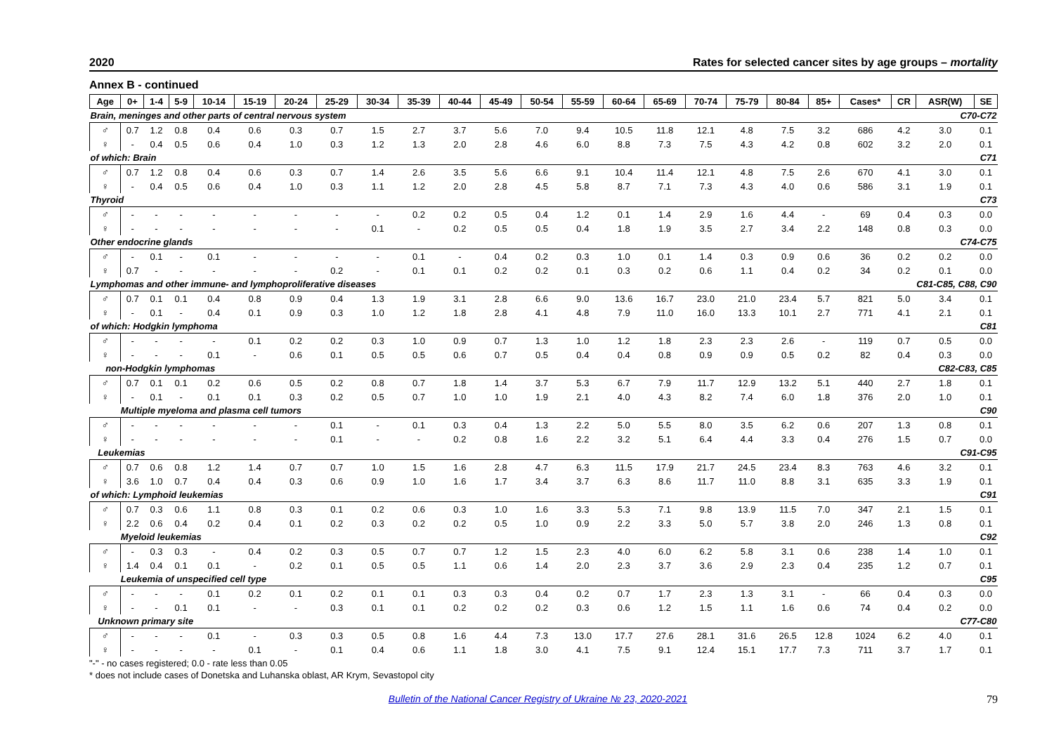2020 Rates for selected cancer sites by age groups – mortality
Annex B - continued
| Age | 0+ | 1-4 | 5-9 | 10-14 | 15-19 | 20-24 | 25-29 | 30-34 | 35-39 | 40-44 | 45-49 | 50-54 | 55-59 | 60-64 | 65-69 | 70-74 | 75-79 | 80-84 | 85+ | Cases* | CR | ASR(W) | SE |
| --- | --- | --- | --- | --- | --- | --- | --- | --- | --- | --- | --- | --- | --- | --- | --- | --- | --- | --- | --- | --- | --- | --- | --- |
| Brain, meninges and other parts of central nervous system | | | | | | | | | | | | | | | | | | | C70-C72 | | | | |
| ♂ | 0.7 | 1.2 | 0.8 | 0.4 | 0.6 | 0.3 | 0.7 | 1.5 | 2.7 | 3.7 | 5.6 | 7.0 | 9.4 | 10.5 | 11.8 | 12.1 | 4.8 | 7.5 | 3.2 | 686 | 4.2 | 3.0 | 0.1 |
| ♀ | - | 0.4 | 0.5 | 0.6 | 0.4 | 1.0 | 0.3 | 1.2 | 1.3 | 2.0 | 2.8 | 4.6 | 6.0 | 8.8 | 7.3 | 7.5 | 4.3 | 4.2 | 0.8 | 602 | 3.2 | 2.0 | 0.1 |
| of which: Brain | | | | | | | | | | | | | | | | | | | C71 | | | | |
| ♂ | 0.7 | 1.2 | 0.8 | 0.4 | 0.6 | 0.3 | 0.7 | 1.4 | 2.6 | 3.5 | 5.6 | 6.6 | 9.1 | 10.4 | 11.4 | 12.1 | 4.8 | 7.5 | 2.6 | 670 | 4.1 | 3.0 | 0.1 |
| ♀ | - | 0.4 | 0.5 | 0.6 | 0.4 | 1.0 | 0.3 | 1.1 | 1.2 | 2.0 | 2.8 | 4.5 | 5.8 | 8.7 | 7.1 | 7.3 | 4.3 | 4.0 | 0.6 | 586 | 3.1 | 1.9 | 0.1 |
| Thyroid | | | | | | | | | | | | | | | | | | | C73 | | | | |
| ♂ | - | - | - | - | - | - | - | - | 0.2 | 0.2 | 0.5 | 0.4 | 1.2 | 0.1 | 1.4 | 2.9 | 1.6 | 4.4 | - | 69 | 0.4 | 0.3 | 0.0 |
| ♀ | - | - | - | - | - | - | - | 0.1 | - | 0.2 | 0.5 | 0.5 | 0.4 | 1.8 | 1.9 | 3.5 | 2.7 | 3.4 | 2.2 | 148 | 0.8 | 0.3 | 0.0 |
| Other endocrine glands | | | | | | | | | | | | | | | | | | | C74-C75 | | | | |
| ♂ | - | 0.1 | - | 0.1 | - | - | - | - | 0.1 | - | 0.4 | 0.2 | 0.3 | 1.0 | 0.1 | 1.4 | 0.3 | 0.9 | 0.6 | 36 | 0.2 | 0.2 | 0.0 |
| ♀ | 0.7 | - | - | - | - | - | 0.2 | - | 0.1 | 0.1 | 0.2 | 0.2 | 0.1 | 0.3 | 0.2 | 0.6 | 1.1 | 0.4 | 0.2 | 34 | 0.2 | 0.1 | 0.0 |
| Lymphomas and other immune- and lymphoproliferative diseases | | | | | | | | | | | | | | | | | | | C81-C85, C88, C90 | | | | |
| ♂ | 0.7 | 0.1 | 0.1 | 0.4 | 0.8 | 0.9 | 0.4 | 1.3 | 1.9 | 3.1 | 2.8 | 6.6 | 9.0 | 13.6 | 16.7 | 23.0 | 21.0 | 23.4 | 5.7 | 821 | 5.0 | 3.4 | 0.1 |
| ♀ | - | 0.1 | - | 0.4 | 0.1 | 0.9 | 0.3 | 1.0 | 1.2 | 1.8 | 2.8 | 4.1 | 4.8 | 7.9 | 11.0 | 16.0 | 13.3 | 10.1 | 2.7 | 771 | 4.1 | 2.1 | 0.1 |
| of which: Hodgkin lymphoma | | | | | | | | | | | | | | | | | | | C81 | | | | |
| ♂ | - | - | - | - | 0.1 | 0.2 | 0.2 | 0.3 | 1.0 | 0.9 | 0.7 | 1.3 | 1.0 | 1.2 | 1.8 | 2.3 | 2.3 | 2.6 | - | 119 | 0.7 | 0.5 | 0.0 |
| ♀ | - | - | - | 0.1 | - | 0.6 | 0.1 | 0.5 | 0.5 | 0.6 | 0.7 | 0.5 | 0.4 | 0.4 | 0.8 | 0.9 | 0.9 | 0.5 | 0.2 | 82 | 0.4 | 0.3 | 0.0 |
| non-Hodgkin lymphomas | | | | | | | | | | | | | | | | | | | C82-C83, C85 | | | | |
| ♂ | 0.7 | 0.1 | 0.1 | 0.2 | 0.6 | 0.5 | 0.2 | 0.8 | 0.7 | 1.8 | 1.4 | 3.7 | 5.3 | 6.7 | 7.9 | 11.7 | 12.9 | 13.2 | 5.1 | 440 | 2.7 | 1.8 | 0.1 |
| ♀ | - | 0.1 | - | 0.1 | 0.1 | 0.3 | 0.2 | 0.5 | 0.7 | 1.0 | 1.0 | 1.9 | 2.1 | 4.0 | 4.3 | 8.2 | 7.4 | 6.0 | 1.8 | 376 | 2.0 | 1.0 | 0.1 |
| Multiple myeloma and plasma cell tumors | | | | | | | | | | | | | | | | | | | C90 | | | | |
| ♂ | - | - | - | - | - | - | 0.1 | - | 0.1 | 0.3 | 0.4 | 1.3 | 2.2 | 5.0 | 5.5 | 8.0 | 3.5 | 6.2 | 0.6 | 207 | 1.3 | 0.8 | 0.1 |
| ♀ | - | - | - | - | - | - | 0.1 | - | - | 0.2 | 0.8 | 1.6 | 2.2 | 3.2 | 5.1 | 6.4 | 4.4 | 3.3 | 0.4 | 276 | 1.5 | 0.7 | 0.0 |
| Leukemias | | | | | | | | | | | | | | | | | | | C91-C95 | | | | |
| ♂ | 0.7 | 0.6 | 0.8 | 1.2 | 1.4 | 0.7 | 0.7 | 1.0 | 1.5 | 1.6 | 2.8 | 4.7 | 6.3 | 11.5 | 17.9 | 21.7 | 24.5 | 23.4 | 8.3 | 763 | 4.6 | 3.2 | 0.1 |
| ♀ | 3.6 | 1.0 | 0.7 | 0.4 | 0.4 | 0.3 | 0.6 | 0.9 | 1.0 | 1.6 | 1.7 | 3.4 | 3.7 | 6.3 | 8.6 | 11.7 | 11.0 | 8.8 | 3.1 | 635 | 3.3 | 1.9 | 0.1 |
| of which: Lymphoid leukemias | | | | | | | | | | | | | | | | | | | C91 | | | | |
| ♂ | 0.7 | 0.3 | 0.6 | 1.1 | 0.8 | 0.3 | 0.1 | 0.2 | 0.6 | 0.3 | 1.0 | 1.6 | 3.3 | 5.3 | 7.1 | 9.8 | 13.9 | 11.5 | 7.0 | 347 | 2.1 | 1.5 | 0.1 |
| ♀ | 2.2 | 0.6 | 0.4 | 0.2 | 0.4 | 0.1 | 0.2 | 0.3 | 0.2 | 0.2 | 0.5 | 1.0 | 0.9 | 2.2 | 3.3 | 5.0 | 5.7 | 3.8 | 2.0 | 246 | 1.3 | 0.8 | 0.1 |
| Myeloid leukemias | | | | | | | | | | | | | | | | | | | C92 | | | | |
| ♂ | - | 0.3 | 0.3 | - | 0.4 | 0.2 | 0.3 | 0.5 | 0.7 | 0.7 | 1.2 | 1.5 | 2.3 | 4.0 | 6.0 | 6.2 | 5.8 | 3.1 | 0.6 | 238 | 1.4 | 1.0 | 0.1 |
| ♀ | 1.4 | 0.4 | 0.1 | 0.1 | - | 0.2 | 0.1 | 0.5 | 0.5 | 1.1 | 0.6 | 1.4 | 2.0 | 2.3 | 3.7 | 3.6 | 2.9 | 2.3 | 0.4 | 235 | 1.2 | 0.7 | 0.1 |
| Leukemia of unspecified cell type | | | | | | | | | | | | | | | | | | | C95 | | | | |
| ♂ | - | - | - | 0.1 | 0.2 | 0.1 | 0.2 | 0.1 | 0.1 | 0.3 | 0.3 | 0.4 | 0.2 | 0.7 | 1.7 | 2.3 | 1.3 | 3.1 | - | 66 | 0.4 | 0.3 | 0.0 |
| ♀ | - | - | 0.1 | 0.1 | - | - | 0.3 | 0.1 | 0.1 | 0.2 | 0.2 | 0.2 | 0.3 | 0.6 | 1.2 | 1.5 | 1.1 | 1.6 | 0.6 | 74 | 0.4 | 0.2 | 0.0 |
| Unknown primary site | | | | | | | | | | | | | | | | | | | C77-C80 | | | | |
| ♂ | - | - | - | 0.1 | - | 0.3 | 0.3 | 0.5 | 0.8 | 1.6 | 4.4 | 7.3 | 13.0 | 17.7 | 27.6 | 28.1 | 31.6 | 26.5 | 12.8 | 1024 | 6.2 | 4.0 | 0.1 |
| ♀ | - | - | - | - | 0.1 | - | 0.1 | 0.4 | 0.6 | 1.1 | 1.8 | 3.0 | 4.1 | 7.5 | 9.1 | 12.4 | 15.1 | 17.7 | 7.3 | 711 | 3.7 | 1.7 | 0.1 |
"-" - no cases registered; 0.0 - rate less than 0.05
* does not include cases of Donetska and Luhanska oblast, AR Krym, Sevastopol city
Bulletin of the National Cancer Registry of Ukraine № 23, 2020-2021 79